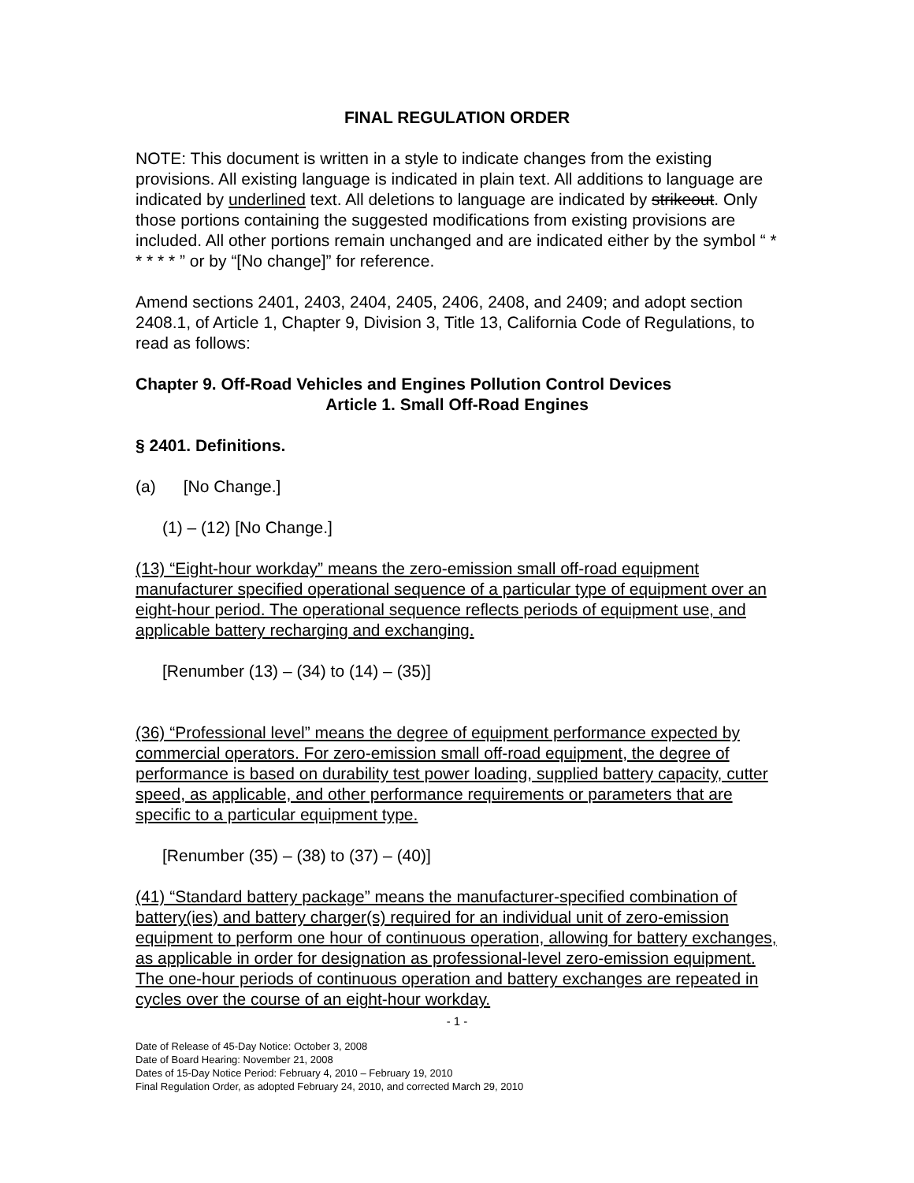FINAL REGULATION ORDER
NOTE: This document is written in a style to indicate changes from the existing provisions. All existing language is indicated in plain text. All additions to language are indicated by underlined text. All deletions to language are indicated by strikeout. Only those portions containing the suggested modifications from existing provisions are included. All other portions remain unchanged and are indicated either by the symbol “ * * * * * ” or by “[No change]” for reference.
Amend sections 2401, 2403, 2404, 2405, 2406, 2408, and 2409; and adopt section 2408.1, of Article 1, Chapter 9, Division 3, Title 13, California Code of Regulations, to read as follows:
Chapter 9. Off-Road Vehicles and Engines Pollution Control Devices
Article 1. Small Off-Road Engines
§ 2401. Definitions.
(a) [No Change.]
(1) – (12) [No Change.]
(13) “Eight-hour workday” means the zero-emission small off-road equipment manufacturer specified operational sequence of a particular type of equipment over an eight-hour period. The operational sequence reflects periods of equipment use, and applicable battery recharging and exchanging.
[Renumber (13) – (34) to (14) – (35)]
(36) “Professional level” means the degree of equipment performance expected by commercial operators. For zero-emission small off-road equipment, the degree of performance is based on durability test power loading, supplied battery capacity, cutter speed, as applicable, and other performance requirements or parameters that are specific to a particular equipment type.
[Renumber (35) – (38) to (37) – (40)]
(41) “Standard battery package” means the manufacturer-specified combination of battery(ies) and battery charger(s) required for an individual unit of zero-emission equipment to perform one hour of continuous operation, allowing for battery exchanges, as applicable in order for designation as professional-level zero-emission equipment. The one-hour periods of continuous operation and battery exchanges are repeated in cycles over the course of an eight-hour workday.
- 1 -
Date of Release of 45-Day Notice: October 3, 2008
Date of Board Hearing: November 21, 2008
Dates of 15-Day Notice Period: February 4, 2010 – February 19, 2010
Final Regulation Order, as adopted February 24, 2010, and corrected March 29, 2010